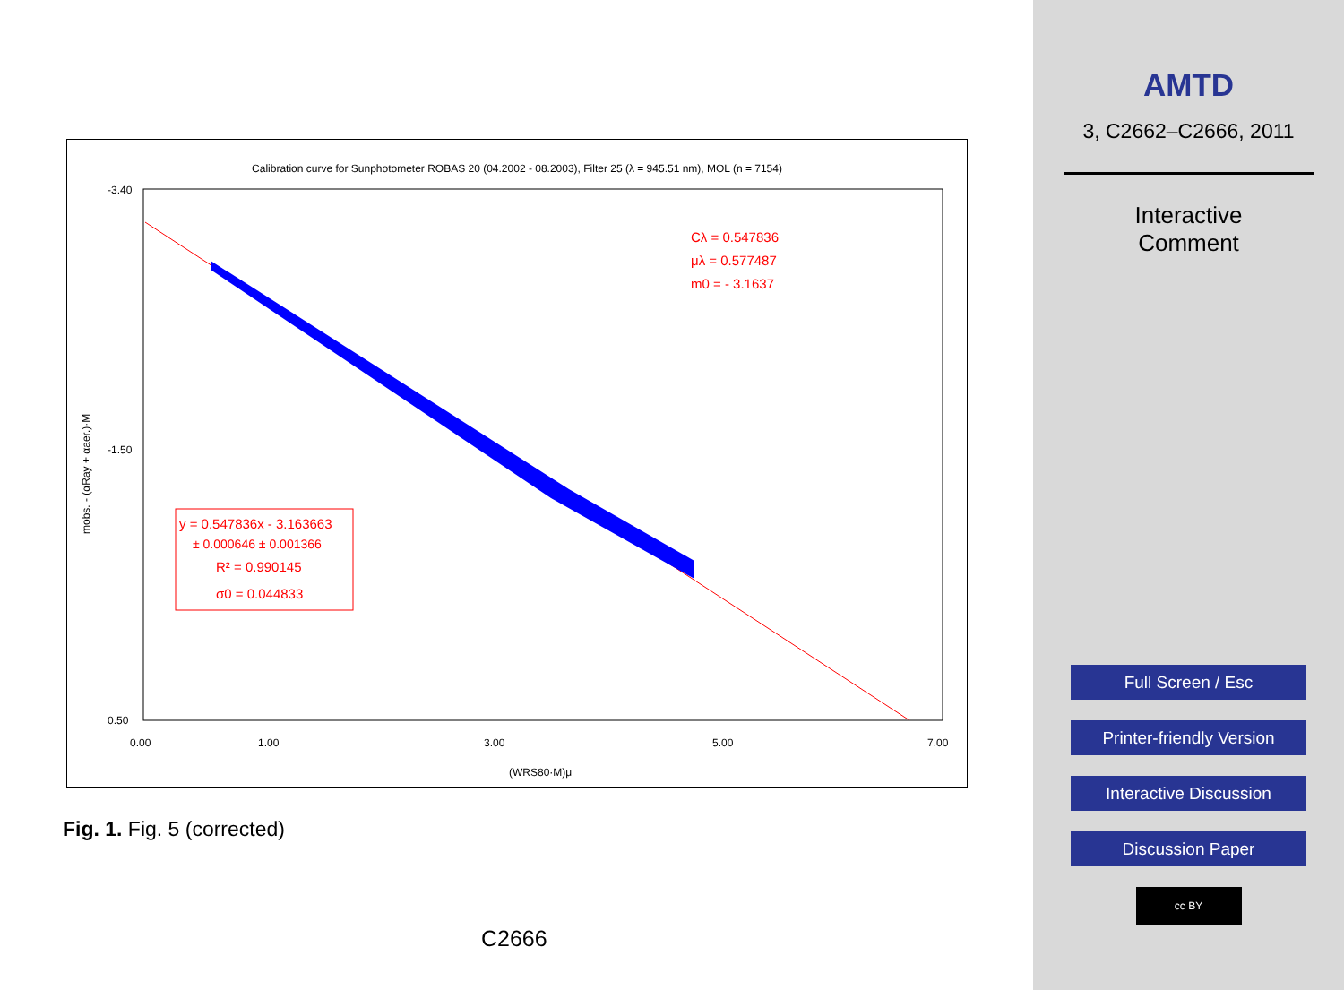Calibration curve for Sunphotometer ROBAS 20 (04.2002 - 08.2003), Filter 25 (λ = 945.51 nm), MOL (n = 7154)
Cλ = 0.547836
μλ = 0.577487
m0 = - 3.1637
y = 0.547836x - 3.163663
± 0.000646 ± 0.001366
R² = 0.990145
σ0 = 0.044833
-3.40
-1.50
0.50
0.00
1.00
3.00
5.00
7.00
(WRS80·M)μ
mobs. - (αRay + αaer.)·M
Fig. 1. Fig. 5 (corrected)
C2666
AMTD
3, C2662–C2666, 2011
Interactive
Comment
Full Screen / Esc
Printer-friendly Version
Interactive Discussion
Discussion Paper
cc BY